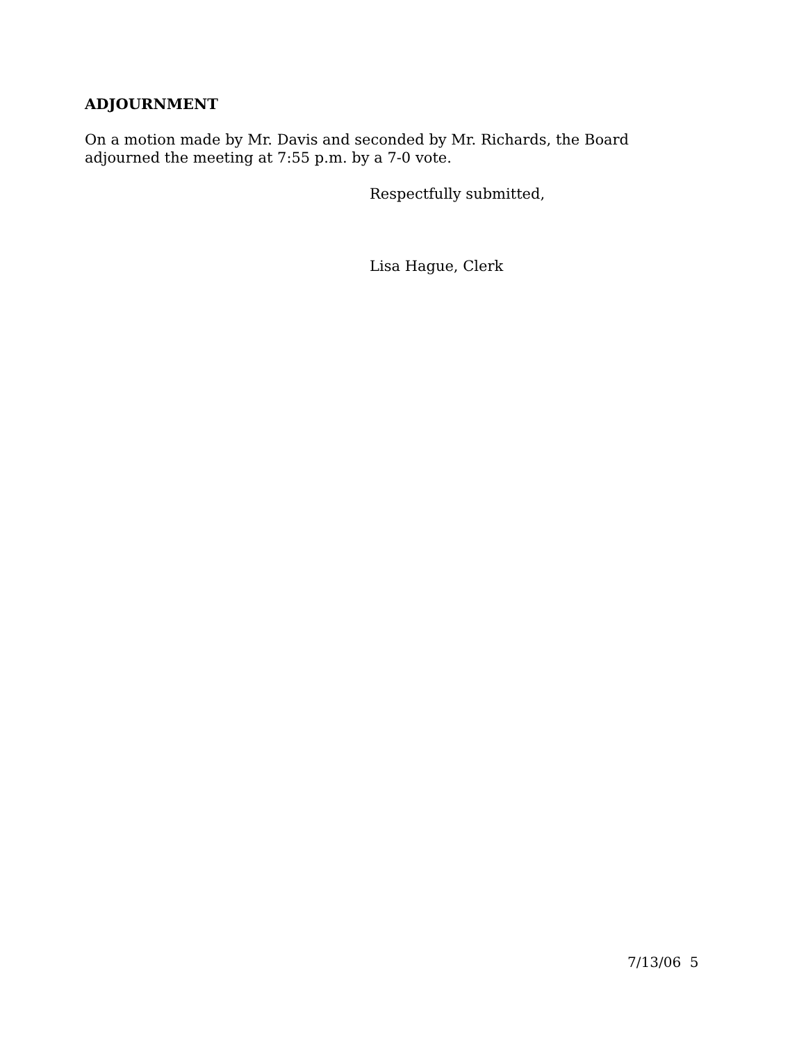ADJOURNMENT
On a motion made by Mr. Davis and seconded by Mr. Richards, the Board
adjourned the meeting at 7:55 p.m. by a 7-0 vote.
Respectfully submitted,
Lisa Hague, Clerk
7/13/06 5